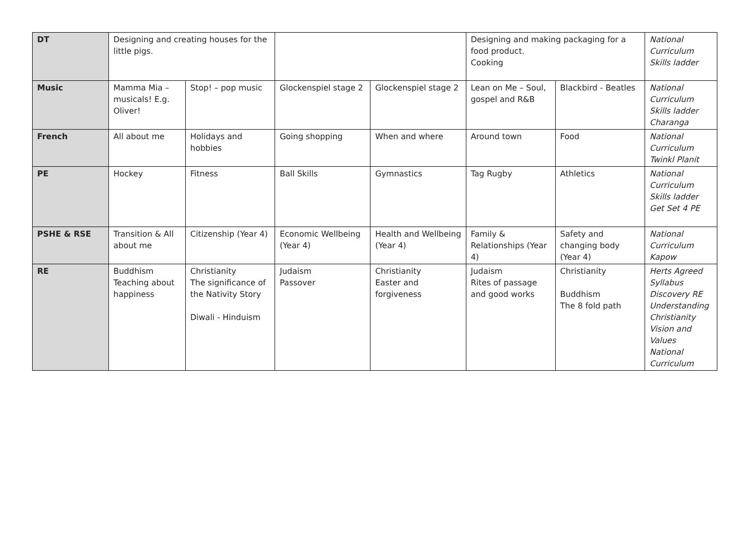| DT | Designing and creating houses for the little pigs. | | | | Designing and making packaging for a food product. Cooking | | National Curriculum Skills ladder |
| Music | Mamma Mia – musicals! E.g. Oliver! | Stop! – pop music | Glockenspiel stage 2 | Glockenspiel stage 2 | Lean on Me – Soul, gospel and R&B | Blackbird - Beatles | National Curriculum Skills ladder Charanga |
| French | All about me | Holidays and hobbies | Going shopping | When and where | Around town | Food | National Curriculum Twinkl Planit |
| PE | Hockey | Fitness | Ball Skills | Gymnastics | Tag Rugby | Athletics | National Curriculum Skills ladder Get Set 4 PE |
| PSHE & RSE | Transition & All about me | Citizenship (Year 4) | Economic Wellbeing (Year 4) | Health and Wellbeing (Year 4) | Family & Relationships (Year 4) | Safety and changing body (Year 4) | National Curriculum Kapow |
| RE | Buddhism Teaching about happiness | Christianity The significance of the Nativity Story Diwali - Hinduism | Judaism Passover | Christianity Easter and forgiveness | Judaism Rites of passage and good works | Christianity Buddhism The 8 fold path | Herts Agreed Syllabus Discovery RE Understanding Christianity Vision and Values National Curriculum |